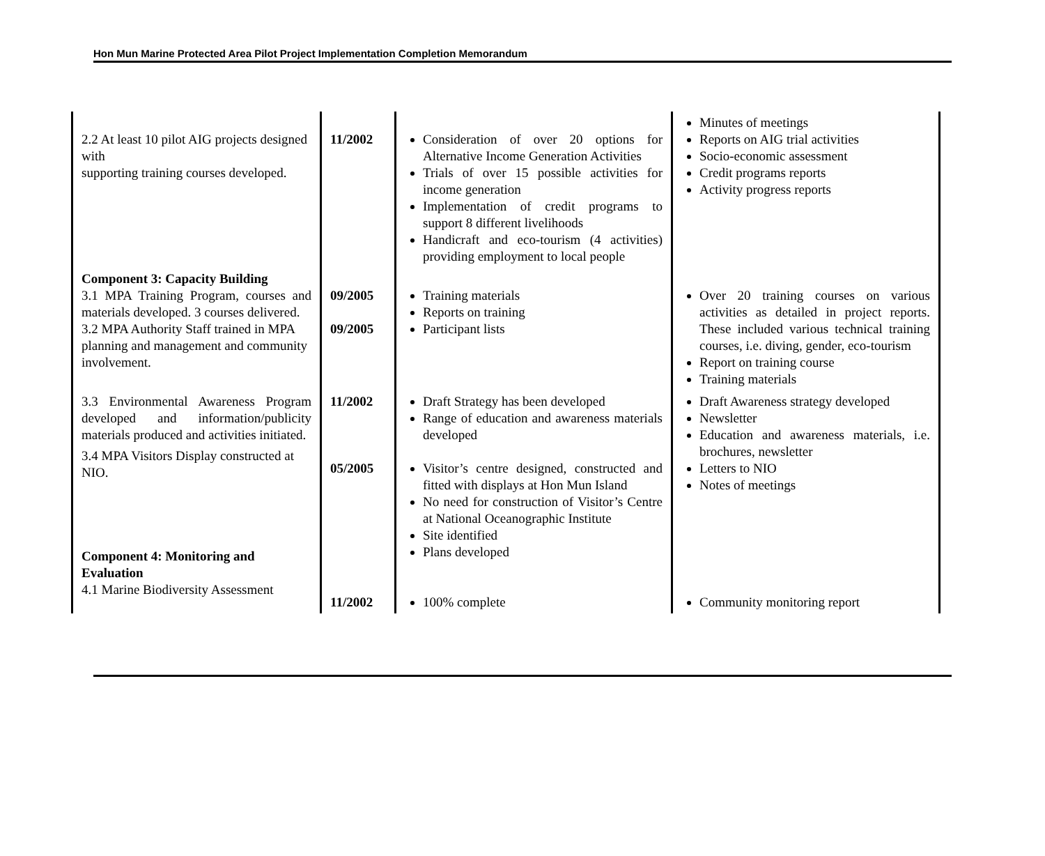Hon Mun Marine Protected Area Pilot Project Implementation Completion Memorandum
| 2.2 At least 10 pilot AIG projects designed with supporting training courses developed. | 11/2002 | Consideration of over 20 options for Alternative Income Generation Activities Trials of over 15 possible activities for income generation Implementation of credit programs to support 8 different livelihoods Handicraft and eco-tourism (4 activities) providing employment to local people | Minutes of meetings Reports on AIG trial activities Socio-economic assessment Credit programs reports Activity progress reports |
| Component 3: Capacity Building 3.1 MPA Training Program, courses and materials developed. 3 courses delivered. 3.2 MPA Authority Staff trained in MPA planning and management and community involvement. | 09/2005 09/2005 | Training materials Reports on training Participant lists | Over 20 training courses on various activities as detailed in project reports. These included various technical training courses, i.e. diving, gender, eco-tourism Report on training course Training materials |
| 3.3 Environmental Awareness Program developed and information/publicity materials produced and activities initiated. 3.4 MPA Visitors Display constructed at NIO. Component 4: Monitoring and Evaluation 4.1 Marine Biodiversity Assessment | 11/2002 05/2005 11/2002 | Draft Strategy has been developed Range of education and awareness materials developed Visitor’s centre designed, constructed and fitted with displays at Hon Mun Island No need for construction of Visitor’s Centre at National Oceanographic Institute Site identified Plans developed 100% complete | Draft Awareness strategy developed Newsletter Education and awareness materials, i.e. brochures, newsletter Letters to NIO Notes of meetings Community monitoring report |